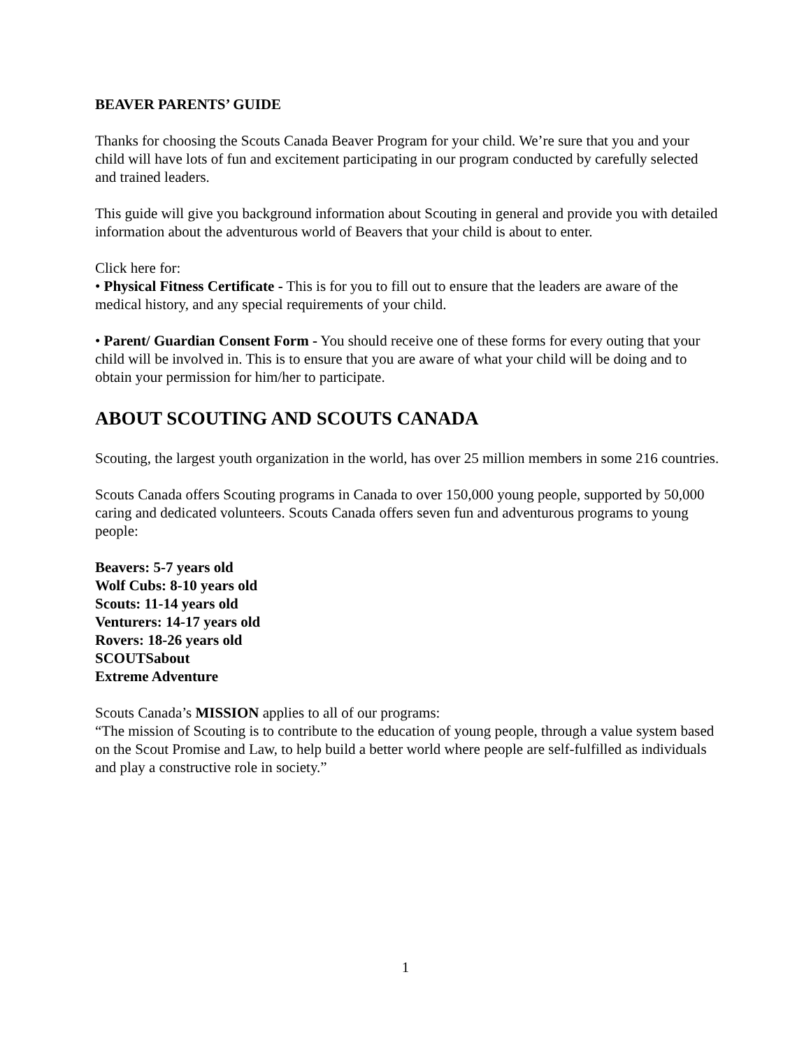BEAVER PARENTS’ GUIDE
Thanks for choosing the Scouts Canada Beaver Program for your child. We’re sure that you and your child will have lots of fun and excitement participating in our program conducted by carefully selected and trained leaders.
This guide will give you background information about Scouting in general and provide you with detailed information about the adventurous world of Beavers that your child is about to enter.
Click here for:
• Physical Fitness Certificate - This is for you to fill out to ensure that the leaders are aware of the medical history, and any special requirements of your child.
• Parent/ Guardian Consent Form - You should receive one of these forms for every outing that your child will be involved in. This is to ensure that you are aware of what your child will be doing and to obtain your permission for him/her to participate.
ABOUT SCOUTING AND SCOUTS CANADA
Scouting, the largest youth organization in the world, has over 25 million members in some 216 countries.
Scouts Canada offers Scouting programs in Canada to over 150,000 young people, supported by 50,000 caring and dedicated volunteers. Scouts Canada offers seven fun and adventurous programs to young people:
Beavers: 5-7 years old
Wolf Cubs: 8-10 years old
Scouts: 11-14 years old
Venturers: 14-17 years old
Rovers: 18-26 years old
SCOUTSabout
Extreme Adventure
Scouts Canada’s MISSION applies to all of our programs:
“The mission of Scouting is to contribute to the education of young people, through a value system based on the Scout Promise and Law, to help build a better world where people are self-fulfilled as individuals and play a constructive role in society.”
1